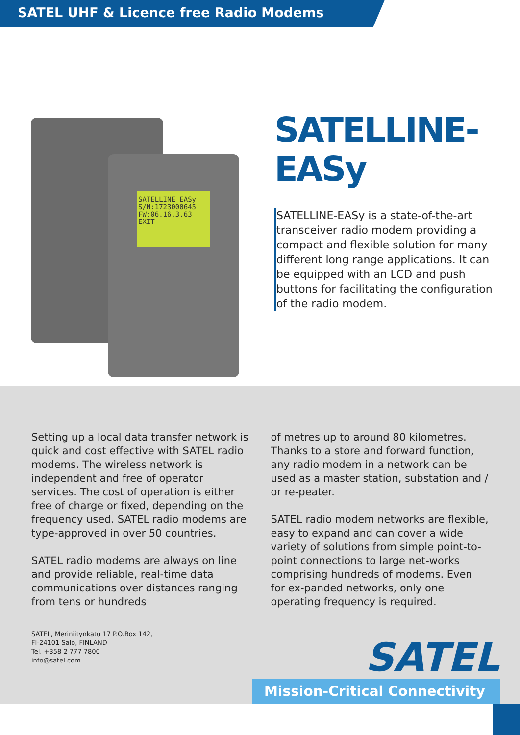SATEL UHF & Licence free Radio Modems
SATELLINE EASy
S/N:1723000645
FW:06.16.3.63
EXIT
SATELLINE-
EASy
SATELLINE-EASy is a state-of-the-art transceiver radio modem providing a compact and flexible solution for many different long range applications. It can be equipped with an LCD and push buttons for facilitating the configuration of the radio modem.
Setting up a local data transfer network is quick and cost effective with SATEL radio modems. The wireless network is independent and free of operator services. The cost of operation is either free of charge or fixed, depending on the frequency used. SATEL radio modems are type-approved in over 50 countries.
SATEL radio modems are always on line and provide reliable, real-time data communications over distances ranging from tens or hundreds
of metres up to around 80 kilometres. Thanks to a store and forward function, any radio modem in a network can be used as a master station, substation and / or re-peater.
SATEL radio modem networks are flexible, easy to expand and can cover a wide variety of solutions from simple point-to-point connections to large net-works comprising hundreds of modems. Even for ex-panded networks, only one operating frequency is required.
SATEL, Meriniitynkatu 17 P.O.Box 142,
FI-24101 Salo, FINLAND
Tel. +358 2 777 7800
info@satel.com
SATEL
Mission-Critical Connectivity